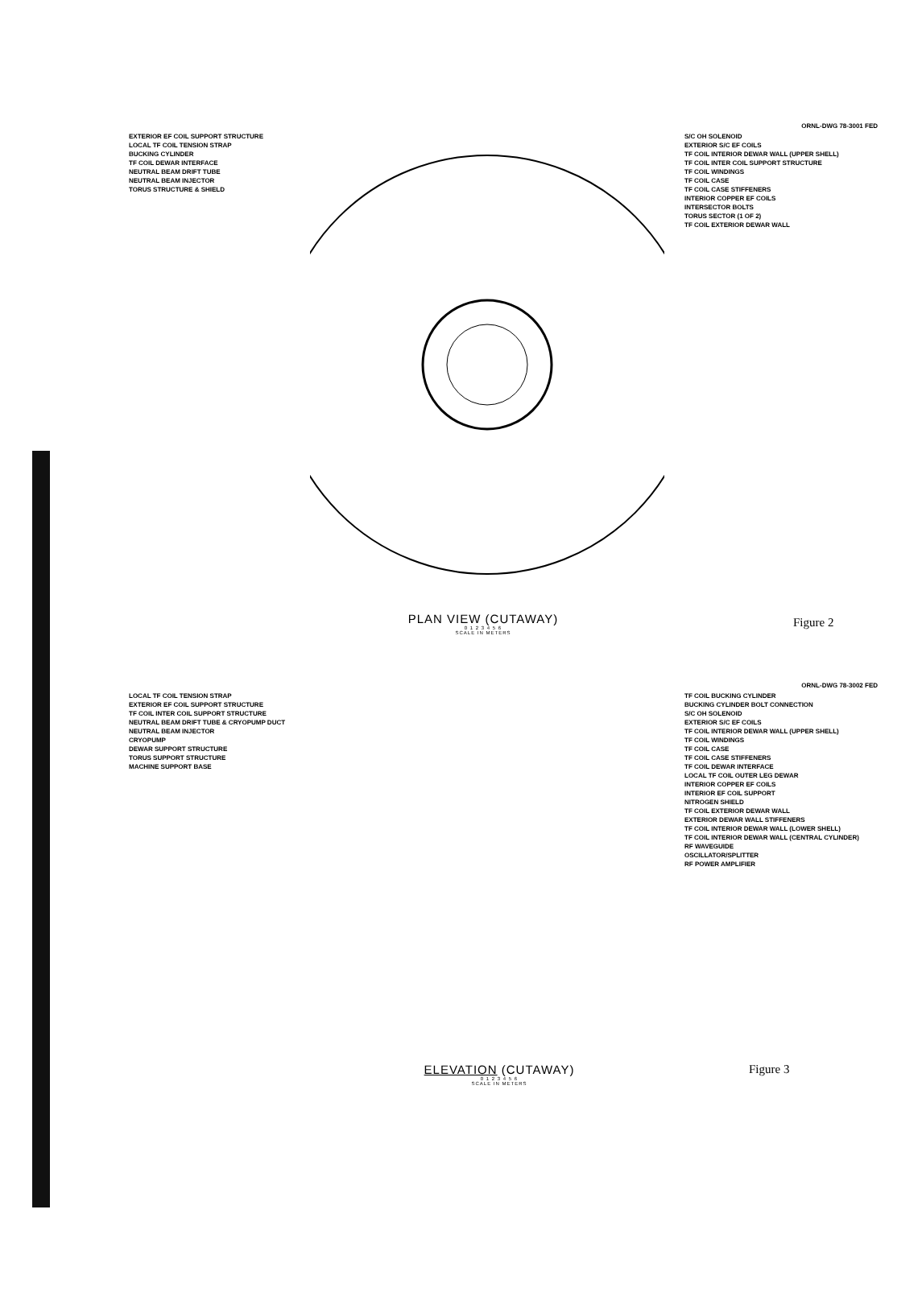ORNL-DWG 78-3001 FED
EXTERIOR EF COIL SUPPORT STRUCTURE
LOCAL TF COIL TENSION STRAP
BUCKING CYLINDER
TF COIL DEWAR INTERFACE
NEUTRAL BEAM DRIFT TUBE
NEUTRAL BEAM INJECTOR
TORUS STRUCTURE & SHIELD
S/C OH SOLENOID
EXTERIOR S/C EF COILS
TF COIL INTERIOR DEWAR WALL (UPPER SHELL)
TF COIL INTER COIL SUPPORT STRUCTURE
TF COIL WINDINGS
TF COIL CASE
TF COIL CASE STIFFENERS
INTERIOR COPPER EF COILS
INTERSECTOR BOLTS
TORUS SECTOR (1 OF 2)
TF COIL EXTERIOR DEWAR WALL
PLAN VIEW (CUTAWAY)
0 1 2 3 4 5 6
SCALE IN METERS
Figure 2
ORNL-DWG 78-3002 FED
LOCAL TF COIL TENSION STRAP
EXTERIOR EF COIL SUPPORT STRUCTURE
TF COIL INTER COIL SUPPORT STRUCTURE
NEUTRAL BEAM DRIFT TUBE & CRYOPUMP DUCT
NEUTRAL BEAM INJECTOR
CRYOPUMP
DEWAR SUPPORT STRUCTURE
TORUS SUPPORT STRUCTURE
MACHINE SUPPORT BASE
TF COIL BUCKING CYLINDER
BUCKING CYLINDER BOLT CONNECTION
S/C OH SOLENOID
EXTERIOR S/C EF COILS
TF COIL INTERIOR DEWAR WALL (UPPER SHELL)
TF COIL WINDINGS
TF COIL CASE
TF COIL CASE STIFFENERS
TF COIL DEWAR INTERFACE
LOCAL TF COIL OUTER LEG DEWAR
INTERIOR COPPER EF COILS
INTERIOR EF COIL SUPPORT
NITROGEN SHIELD
TF COIL EXTERIOR DEWAR WALL
EXTERIOR DEWAR WALL STIFFENERS
TF COIL INTERIOR DEWAR WALL (LOWER SHELL)
TF COIL INTERIOR DEWAR WALL (CENTRAL CYLINDER)
RF WAVEGUIDE
OSCILLATOR/SPLITTER
RF POWER AMPLIFIER
ELEVATION (CUTAWAY)
0 1 2 3 4 5 6
SCALE IN METERS
Figure 3